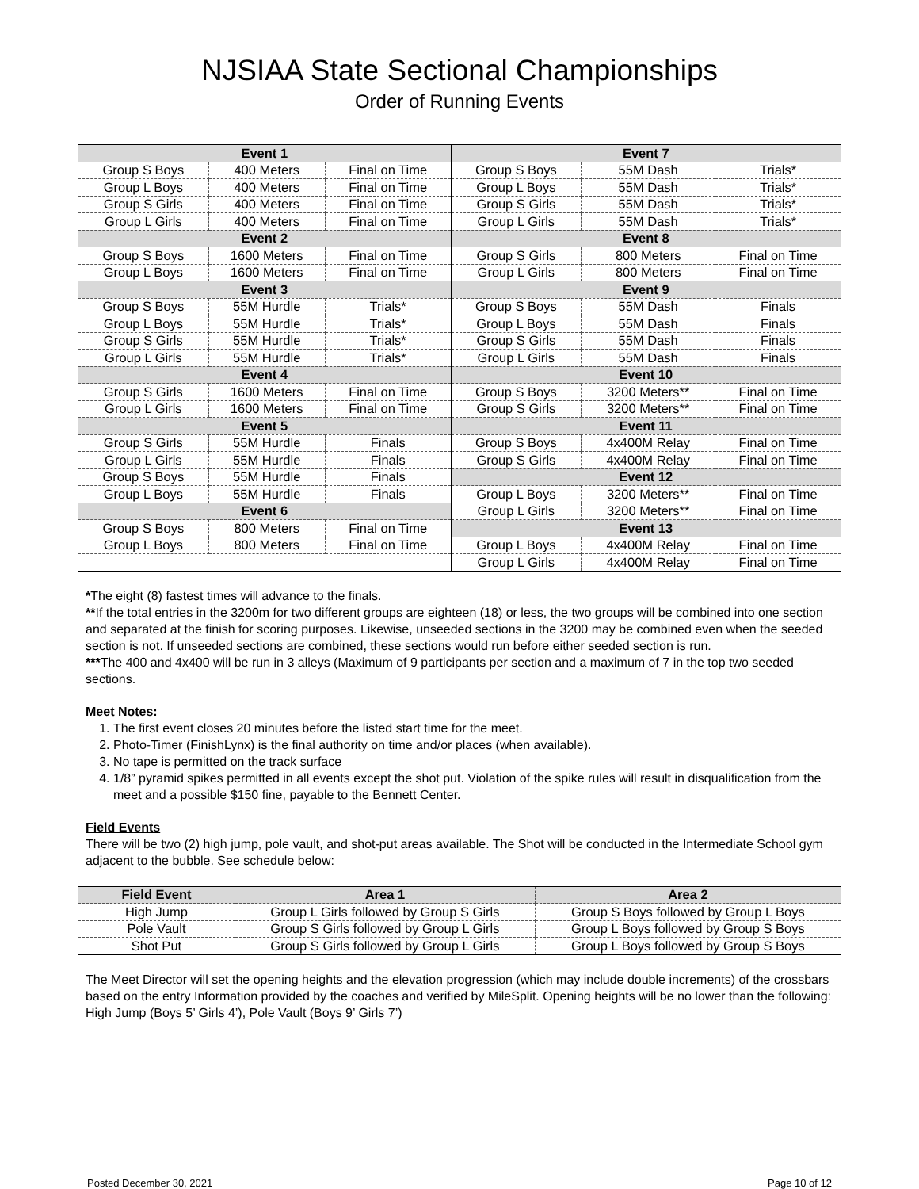NJSIAA State Sectional Championships
Order of Running Events
| Event 1 | | | Event 7 | | |
| Group S Boys | 400 Meters | Final on Time | Group S Boys | 55M Dash | Trials* |
| Group L Boys | 400 Meters | Final on Time | Group L Boys | 55M Dash | Trials* |
| Group S Girls | 400 Meters | Final on Time | Group S Girls | 55M Dash | Trials* |
| Group L Girls | 400 Meters | Final on Time | Group L Girls | 55M Dash | Trials* |
| Event 2 | | | Event 8 | | |
| Group S Boys | 1600 Meters | Final on Time | Group S Girls | 800 Meters | Final on Time |
| Group L Boys | 1600 Meters | Final on Time | Group L Girls | 800 Meters | Final on Time |
| Event 3 | | | Event 9 | | |
| Group S Boys | 55M Hurdle | Trials* | Group S Boys | 55M Dash | Finals |
| Group L Boys | 55M Hurdle | Trials* | Group L Boys | 55M Dash | Finals |
| Group S Girls | 55M Hurdle | Trials* | Group S Girls | 55M Dash | Finals |
| Group L Girls | 55M Hurdle | Trials* | Group L Girls | 55M Dash | Finals |
| Event 4 | | | Event 10 | | |
| Group S Girls | 1600 Meters | Final on Time | Group S Boys | 3200 Meters** | Final on Time |
| Group L Girls | 1600 Meters | Final on Time | Group S Girls | 3200 Meters** | Final on Time |
| Event 5 | | | Event 11 | | |
| Group S Girls | 55M Hurdle | Finals | Group S Boys | 4x400M Relay | Final on Time |
| Group L Girls | 55M Hurdle | Finals | Group S Girls | 4x400M Relay | Final on Time |
| Group S Boys | 55M Hurdle | Finals | Event 12 | | |
| Group L Boys | 55M Hurdle | Finals | Group L Boys | 3200 Meters** | Final on Time |
| Event 6 | | | Group L Girls | 3200 Meters** | Final on Time |
| Group S Boys | 800 Meters | Final on Time | Event 13 | | |
| Group L Boys | 800 Meters | Final on Time | Group L Boys | 4x400M Relay | Final on Time |
| | | | Group L Girls | 4x400M Relay | Final on Time |
*The eight (8) fastest times will advance to the finals.
**If the total entries in the 3200m for two different groups are eighteen (18) or less, the two groups will be combined into one section and separated at the finish for scoring purposes. Likewise, unseeded sections in the 3200 may be combined even when the seeded section is not. If unseeded sections are combined, these sections would run before either seeded section is run.
***The 400 and 4x400 will be run in 3 alleys (Maximum of 9 participants per section and a maximum of 7 in the top two seeded sections.
Meet Notes:
1. The first event closes 20 minutes before the listed start time for the meet.
2. Photo-Timer (FinishLynx) is the final authority on time and/or places (when available).
3. No tape is permitted on the track surface
4. 1/8” pyramid spikes permitted in all events except the shot put. Violation of the spike rules will result in disqualification from the meet and a possible $150 fine, payable to the Bennett Center.
Field Events
There will be two (2) high jump, pole vault, and shot-put areas available. The Shot will be conducted in the Intermediate School gym adjacent to the bubble. See schedule below:
| Field Event | Area 1 | Area 2 |
| --- | --- | --- |
| High Jump | Group L Girls followed by Group S Girls | Group S Boys followed by Group L Boys |
| Pole Vault | Group S Girls followed by Group L Girls | Group L Boys followed by Group S Boys |
| Shot Put | Group S Girls followed by Group L Girls | Group L Boys followed by Group S Boys |
The Meet Director will set the opening heights and the elevation progression (which may include double increments) of the crossbars based on the entry Information provided by the coaches and verified by MileSplit. Opening heights will be no lower than the following: High Jump (Boys 5’ Girls 4’), Pole Vault (Boys 9’ Girls 7’)
Posted December 30, 2021 Page 10 of 12